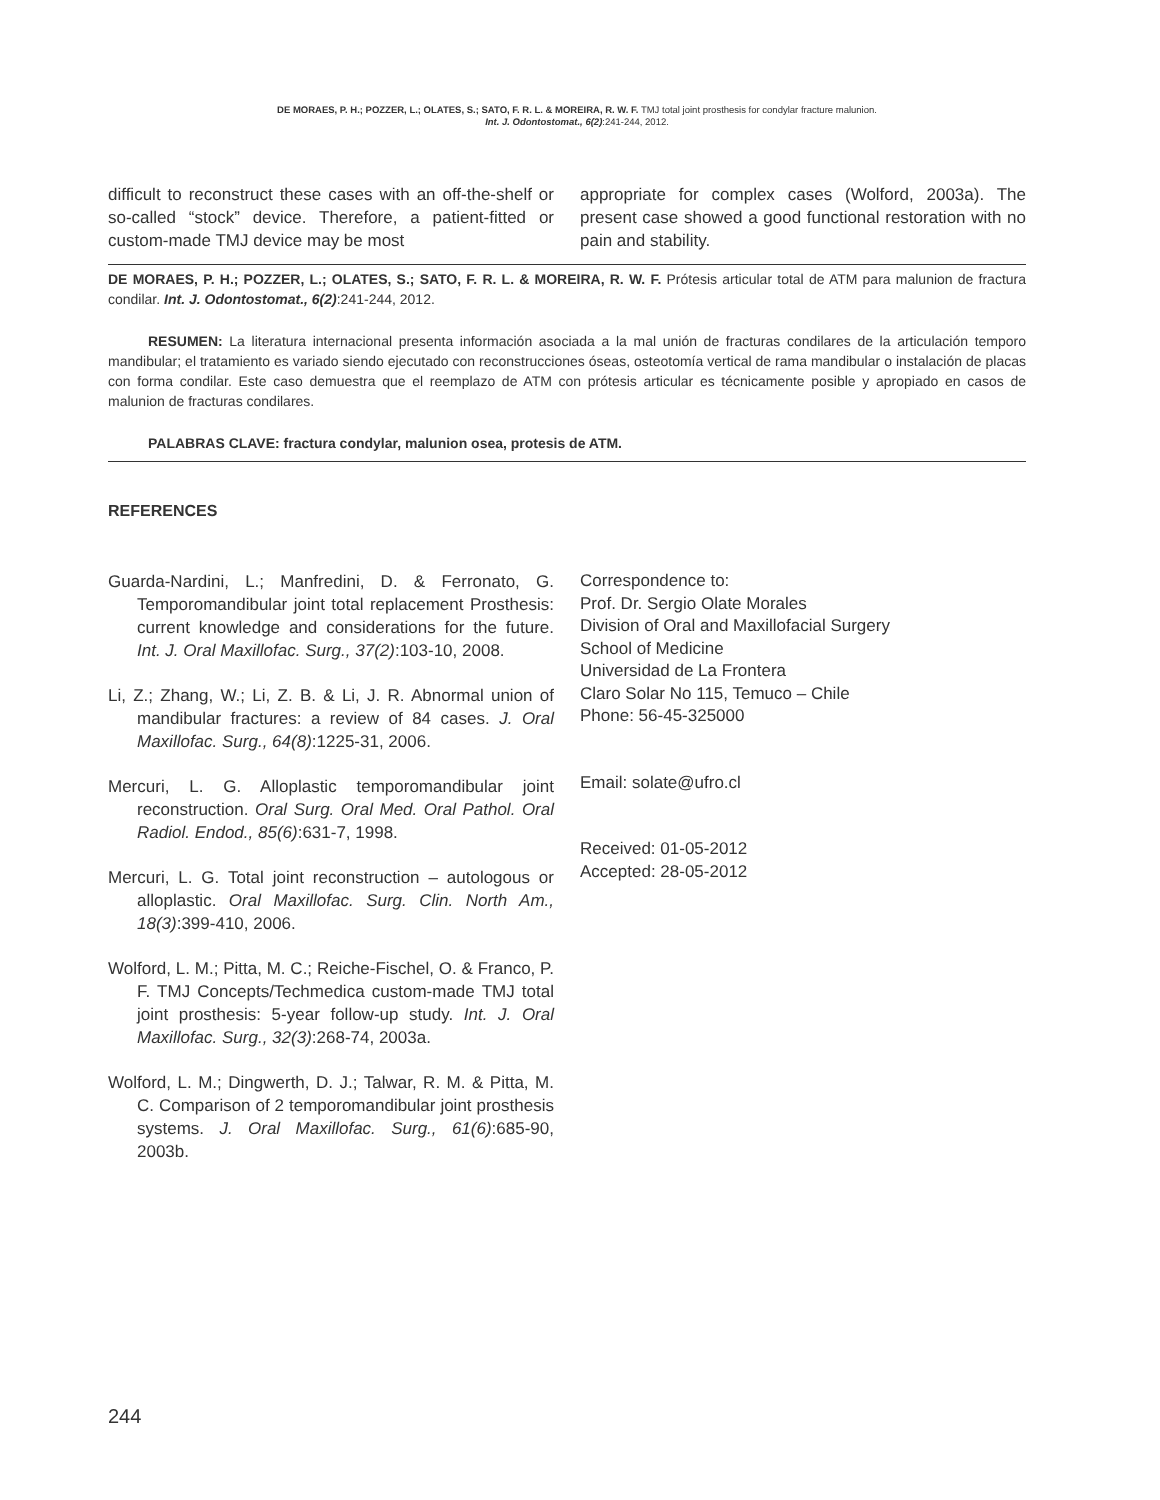DE MORAES, P. H.; POZZER, L.; OLATES, S.; SATO, F. R. L. & MOREIRA, R. W. F. TMJ total joint prosthesis for condylar fracture malunion.
Int. J. Odontostomat., 6(2):241-244, 2012.
difficult to reconstruct these cases with an off-the-shelf or so-called “stock” device. Therefore, a patient-fitted or custom-made TMJ device may be most
appropriate for complex cases (Wolford, 2003a). The present case showed a good functional restoration with no pain and stability.
DE MORAES, P. H.; POZZER, L.; OLATES, S.; SATO, F. R. L. & MOREIRA, R. W. F. Prótesis articular total de ATM para malunion de fractura condilar. Int. J. Odontostomat., 6(2):241-244, 2012.
RESUMEN: La literatura internacional presenta información asociada a la mal unión de fracturas condilares de la articulación temporo mandibular; el tratamiento es variado siendo ejecutado con reconstrucciones óseas, osteotomía vertical de rama mandibular o instalación de placas con forma condilar. Este caso demuestra que el reemplazo de ATM con prótesis articular es técnicamente posible y apropiado en casos de malunion de fracturas condilares.
PALABRAS CLAVE: fractura condylar, malunion osea, protesis de ATM.
REFERENCES
Guarda-Nardini, L.; Manfredini, D. & Ferronato, G. Temporomandibular joint total replacement Prosthesis: current knowledge and considerations for the future. Int. J. Oral Maxillofac. Surg., 37(2):103-10, 2008.
Li, Z.; Zhang, W.; Li, Z. B. & Li, J. R. Abnormal union of mandibular fractures: a review of 84 cases. J. Oral Maxillofac. Surg., 64(8):1225-31, 2006.
Mercuri, L. G. Alloplastic temporomandibular joint reconstruction. Oral Surg. Oral Med. Oral Pathol. Oral Radiol. Endod., 85(6):631-7, 1998.
Mercuri, L. G. Total joint reconstruction – autologous or alloplastic. Oral Maxillofac. Surg. Clin. North Am., 18(3):399-410, 2006.
Wolford, L. M.; Pitta, M. C.; Reiche-Fischel, O. & Franco, P. F. TMJ Concepts/Techmedica custom-made TMJ total joint prosthesis: 5-year follow-up study. Int. J. Oral Maxillofac. Surg., 32(3):268-74, 2003a.
Wolford, L. M.; Dingwerth, D. J.; Talwar, R. M. & Pitta, M. C. Comparison of 2 temporomandibular joint prosthesis systems. J. Oral Maxillofac. Surg., 61(6):685-90, 2003b.
Correspondence to:
Prof. Dr. Sergio Olate Morales
Division of Oral and Maxillofacial Surgery
School of Medicine
Universidad de La Frontera
Claro Solar No 115, Temuco – Chile
Phone: 56-45-325000
Email: solate@ufro.cl
Received: 01-05-2012
Accepted: 28-05-2012
244